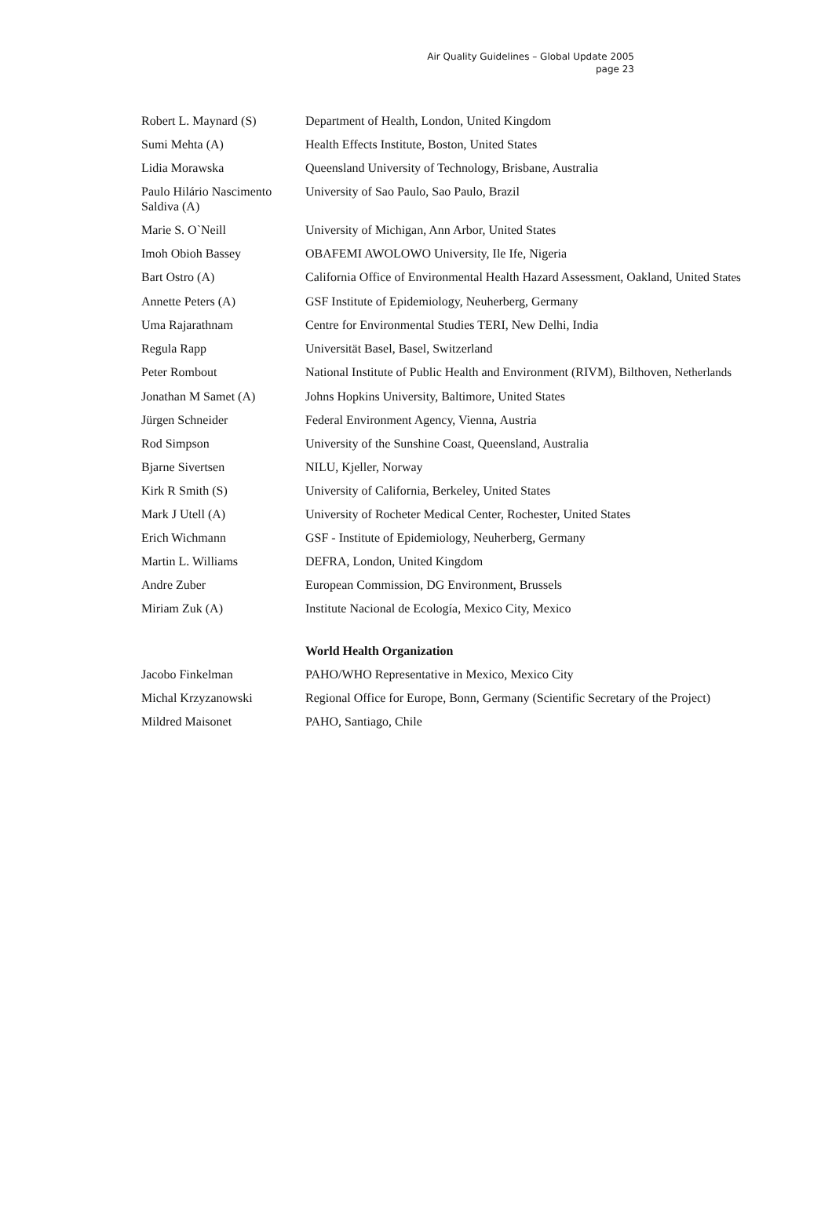Air Quality Guidelines – Global Update 2005
page 23
| Robert L. Maynard (S) | Department of Health, London, United Kingdom |
| Sumi Mehta (A) | Health Effects Institute, Boston, United States |
| Lidia Morawska | Queensland University of Technology, Brisbane, Australia |
| Paulo Hilário Nascimento Saldiva (A) | University of Sao Paulo, Sao Paulo, Brazil |
| Marie S. O`Neill | University of Michigan, Ann Arbor, United States |
| Imoh Obioh Bassey | OBAFEMI AWOLOWO University, Ile Ife, Nigeria |
| Bart Ostro (A) | California Office of Environmental Health Hazard Assessment, Oakland, United States |
| Annette Peters (A) | GSF Institute of Epidemiology, Neuherberg, Germany |
| Uma Rajarathnam | Centre for Environmental Studies TERI, New Delhi, India |
| Regula Rapp | Universität Basel, Basel, Switzerland |
| Peter Rombout | National Institute of Public Health and Environment (RIVM), Bilthoven, Netherlands |
| Jonathan M Samet (A) | Johns Hopkins University, Baltimore, United States |
| Jürgen Schneider | Federal Environment Agency, Vienna, Austria |
| Rod Simpson | University of the Sunshine Coast, Queensland, Australia |
| Bjarne Sivertsen | NILU, Kjeller, Norway |
| Kirk R Smith (S) | University of California, Berkeley, United States |
| Mark J Utell (A) | University of Rocheter Medical Center, Rochester, United States |
| Erich Wichmann | GSF - Institute of Epidemiology, Neuherberg, Germany |
| Martin L. Williams | DEFRA, London, United Kingdom |
| Andre Zuber | European Commission, DG Environment, Brussels |
| Miriam Zuk (A) | Institute Nacional de Ecología, Mexico City, Mexico |
| | World Health Organization |
| Jacobo Finkelman | PAHO/WHO Representative in Mexico, Mexico City |
| Michal Krzyzanowski | Regional Office for Europe, Bonn, Germany (Scientific Secretary of the Project) |
| Mildred Maisonet | PAHO, Santiago, Chile |